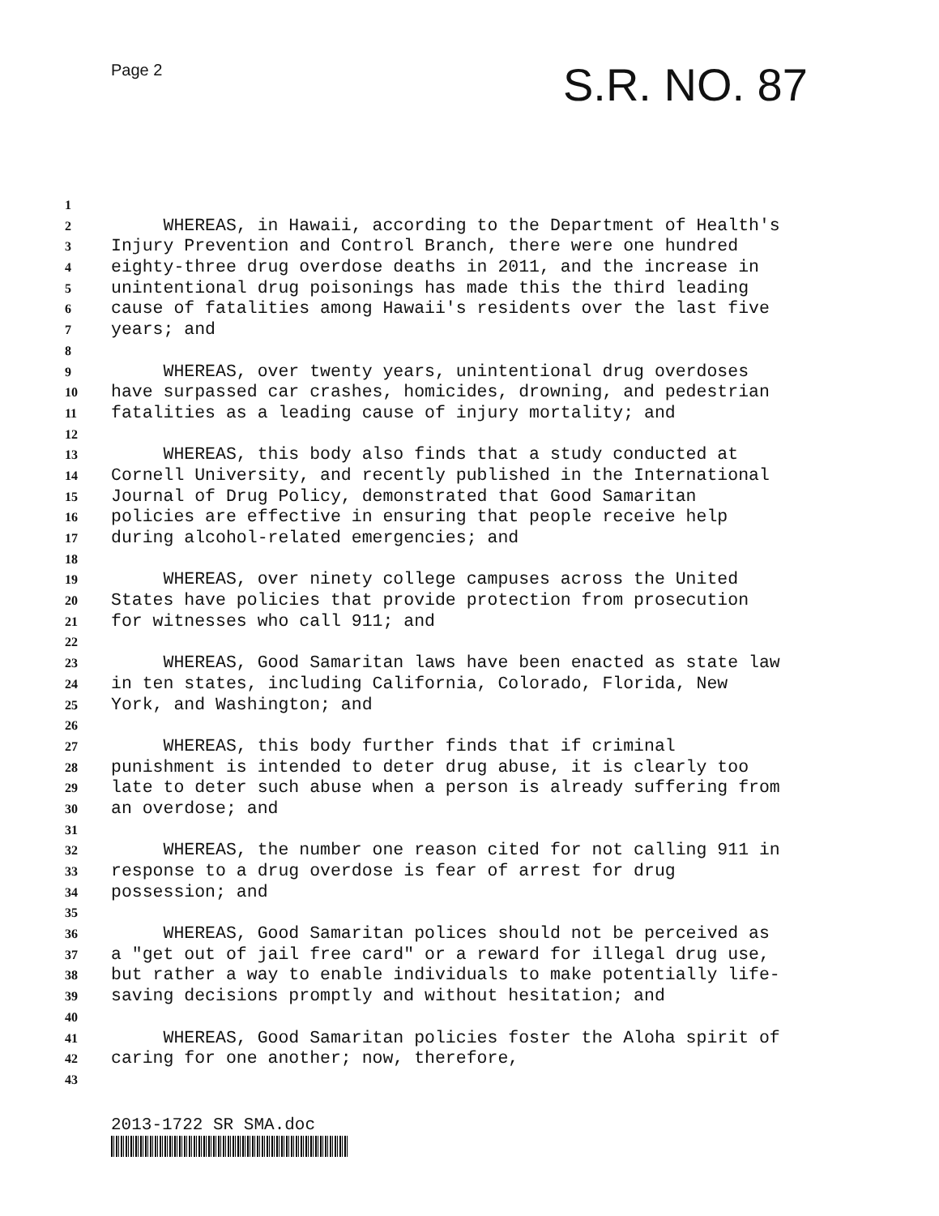Page 2 S.R. NO. 87
1
2 WHEREAS, in Hawaii, according to the Department of Health's
3 Injury Prevention and Control Branch, there were one hundred
4 eighty-three drug overdose deaths in 2011, and the increase in
5 unintentional drug poisonings has made this the third leading
6 cause of fatalities among Hawaii's residents over the last five
7 years; and
8
9 WHEREAS, over twenty years, unintentional drug overdoses
10 have surpassed car crashes, homicides, drowning, and pedestrian
11 fatalities as a leading cause of injury mortality; and
12
13 WHEREAS, this body also finds that a study conducted at
14 Cornell University, and recently published in the International
15 Journal of Drug Policy, demonstrated that Good Samaritan
16 policies are effective in ensuring that people receive help
17 during alcohol-related emergencies; and
18
19 WHEREAS, over ninety college campuses across the United
20 States have policies that provide protection from prosecution
21 for witnesses who call 911; and
22
23 WHEREAS, Good Samaritan laws have been enacted as state law
24 in ten states, including California, Colorado, Florida, New
25 York, and Washington; and
26
27 WHEREAS, this body further finds that if criminal
28 punishment is intended to deter drug abuse, it is clearly too
29 late to deter such abuse when a person is already suffering from
30 an overdose; and
31
32 WHEREAS, the number one reason cited for not calling 911 in
33 response to a drug overdose is fear of arrest for drug
34 possession; and
35
36 WHEREAS, Good Samaritan polices should not be perceived as
37 a "get out of jail free card" or a reward for illegal drug use,
38 but rather a way to enable individuals to make potentially life-
39 saving decisions promptly and without hesitation; and
40
41 WHEREAS, Good Samaritan policies foster the Aloha spirit of
42 caring for one another; now, therefore,
43
2013-1722 SR SMA.doc